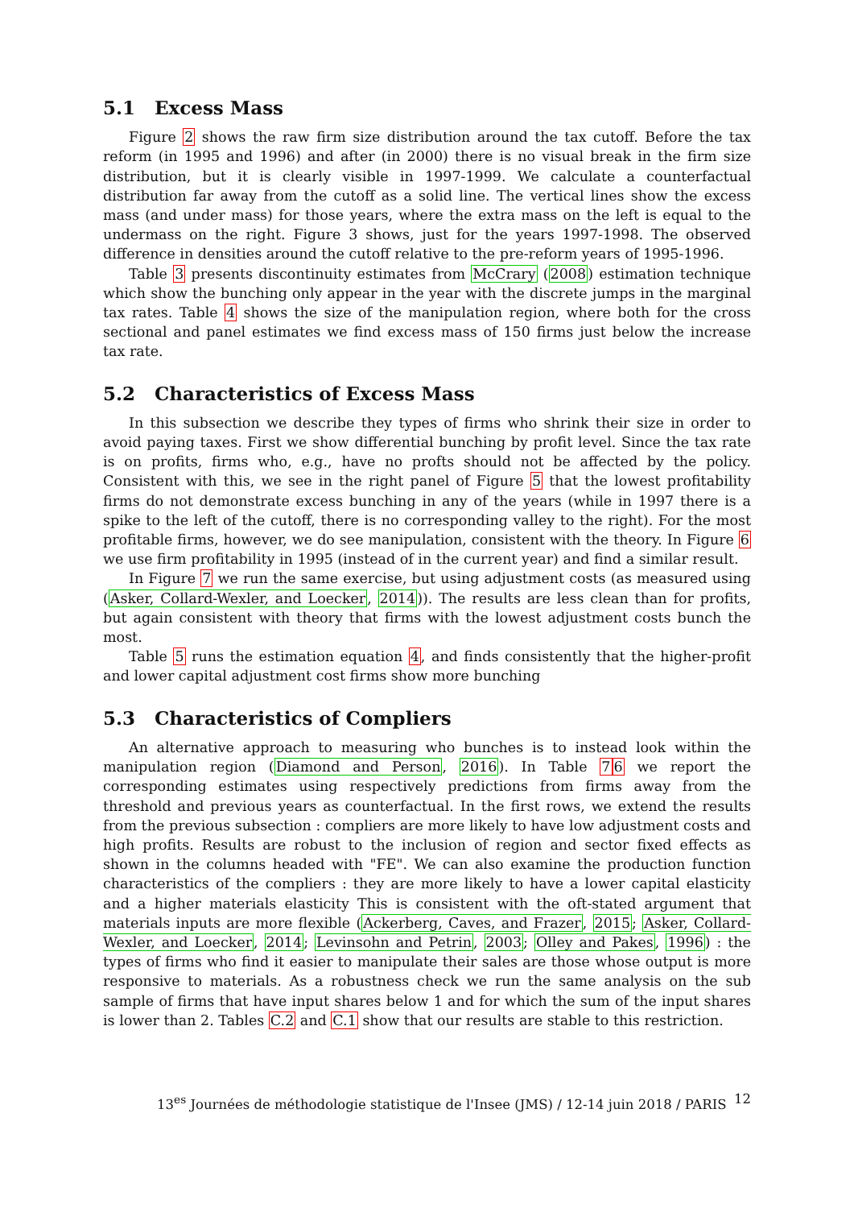5.1 Excess Mass
Figure 2 shows the raw firm size distribution around the tax cutoff. Before the tax reform (in 1995 and 1996) and after (in 2000) there is no visual break in the firm size distribution, but it is clearly visible in 1997-1999. We calculate a counterfactual distribution far away from the cutoff as a solid line. The vertical lines show the excess mass (and under mass) for those years, where the extra mass on the left is equal to the undermass on the right. Figure 3 shows, just for the years 1997-1998. The observed difference in densities around the cutoff relative to the pre-reform years of 1995-1996.
Table 3 presents discontinuity estimates from McCrary (2008) estimation technique which show the bunching only appear in the year with the discrete jumps in the marginal tax rates. Table 4 shows the size of the manipulation region, where both for the cross sectional and panel estimates we find excess mass of 150 firms just below the increase tax rate.
5.2 Characteristics of Excess Mass
In this subsection we describe they types of firms who shrink their size in order to avoid paying taxes. First we show differential bunching by profit level. Since the tax rate is on profits, firms who, e.g., have no profts should not be affected by the policy. Consistent with this, we see in the right panel of Figure 5 that the lowest profitability firms do not demonstrate excess bunching in any of the years (while in 1997 there is a spike to the left of the cutoff, there is no corresponding valley to the right). For the most profitable firms, however, we do see manipulation, consistent with the theory. In Figure 6 we use firm profitability in 1995 (instead of in the current year) and find a similar result.
In Figure 7 we run the same exercise, but using adjustment costs (as measured using (Asker, Collard-Wexler, and Loecker, 2014)). The results are less clean than for profits, but again consistent with theory that firms with the lowest adjustment costs bunch the most.
Table 5 runs the estimation equation 4, and finds consistently that the higher-profit and lower capital adjustment cost firms show more bunching
5.3 Characteristics of Compliers
An alternative approach to measuring who bunches is to instead look within the manipulation region (Diamond and Person, 2016). In Table 76 we report the corresponding estimates using respectively predictions from firms away from the threshold and previous years as counterfactual. In the first rows, we extend the results from the previous subsection : compliers are more likely to have low adjustment costs and high profits. Results are robust to the inclusion of region and sector fixed effects as shown in the columns headed with "FE". We can also examine the production function characteristics of the compliers : they are more likely to have a lower capital elasticity and a higher materials elasticity This is consistent with the oft-stated argument that materials inputs are more flexible (Ackerberg, Caves, and Frazer, 2015; Asker, Collard-Wexler, and Loecker, 2014; Levinsohn and Petrin, 2003; Olley and Pakes, 1996) : the types of firms who find it easier to manipulate their sales are those whose output is more responsive to materials. As a robustness check we run the same analysis on the sub sample of firms that have input shares below 1 and for which the sum of the input shares is lower than 2. Tables C.2 and C.1 show that our results are stable to this restriction.
13<sup>es</sup> Journées de méthodologie statistique de l'Insee (JMS) / 12-14 juin 2018 / PARIS 12